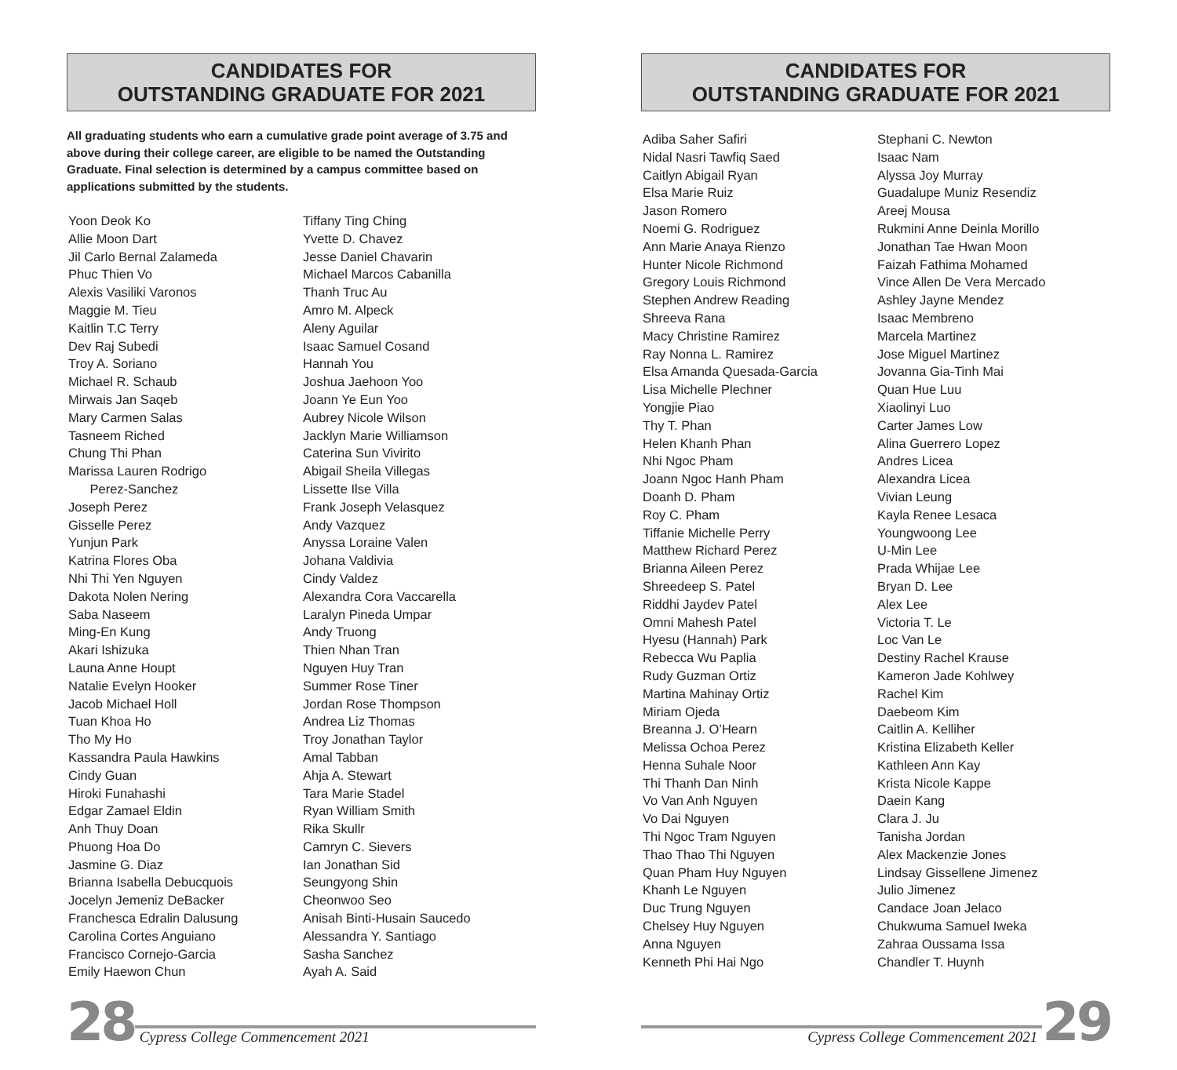CANDIDATES FOR
OUTSTANDING GRADUATE FOR 2021
All graduating students who earn a cumulative grade point average of 3.75 and above during their college career, are eligible to be named the Outstanding Graduate. Final selection is determined by a campus committee based on applications submitted by the students.
Yoon Deok Ko
Allie Moon Dart
Jil Carlo Bernal Zalameda
Phuc Thien Vo
Alexis Vasiliki Varonos
Maggie M. Tieu
Kaitlin T.C Terry
Dev Raj Subedi
Troy A. Soriano
Michael R. Schaub
Mirwais Jan Saqeb
Mary Carmen Salas
Tasneem Riched
Chung Thi Phan
Marissa Lauren Rodrigo
Perez-Sanchez
Joseph Perez
Gisselle Perez
Yunjun Park
Katrina Flores Oba
Nhi Thi Yen Nguyen
Dakota Nolen Nering
Saba Naseem
Ming-En Kung
Akari Ishizuka
Launa Anne Houpt
Natalie Evelyn Hooker
Jacob Michael Holl
Tuan Khoa Ho
Tho My Ho
Kassandra Paula Hawkins
Cindy Guan
Hiroki Funahashi
Edgar Zamael Eldin
Anh Thuy Doan
Phuong Hoa Do
Jasmine G. Diaz
Brianna Isabella Debucquois
Jocelyn Jemeniz DeBacker
Franchesca Edralin Dalusung
Carolina Cortes Anguiano
Francisco Cornejo-Garcia
Emily Haewon Chun
Tiffany Ting Ching
Yvette D. Chavez
Jesse Daniel Chavarin
Michael Marcos Cabanilla
Thanh Truc Au
Amro M. Alpeck
Aleny Aguilar
Isaac Samuel Cosand
Hannah You
Joshua Jaehoon Yoo
Joann Ye Eun Yoo
Aubrey Nicole Wilson
Jacklyn Marie Williamson
Caterina Sun Vivirito
Abigail Sheila Villegas
Lissette Ilse Villa
Frank Joseph Velasquez
Andy Vazquez
Anyssa Loraine Valen
Johana Valdivia
Cindy Valdez
Alexandra Cora Vaccarella
Laralyn Pineda Umpar
Andy Truong
Thien Nhan Tran
Nguyen Huy Tran
Summer Rose Tiner
Jordan Rose Thompson
Andrea Liz Thomas
Troy Jonathan Taylor
Amal Tabban
Ahja A. Stewart
Tara Marie Stadel
Ryan William Smith
Rika Skullr
Camryn C. Sievers
Ian Jonathan Sid
Seungyong Shin
Cheonwoo Seo
Anisah Binti-Husain Saucedo
Alessandra Y. Santiago
Sasha Sanchez
Ayah A. Said
28
Cypress College Commencement 2021
CANDIDATES FOR
OUTSTANDING GRADUATE FOR 2021
Adiba Saher Safiri
Nidal Nasri Tawfiq Saed
Caitlyn Abigail Ryan
Elsa Marie Ruiz
Jason Romero
Noemi G. Rodriguez
Ann Marie Anaya Rienzo
Hunter Nicole Richmond
Gregory Louis Richmond
Stephen Andrew Reading
Shreeva Rana
Macy Christine Ramirez
Ray Nonna L. Ramirez
Elsa Amanda Quesada-Garcia
Lisa Michelle Plechner
Yongjie Piao
Thy T. Phan
Helen Khanh Phan
Nhi Ngoc Pham
Joann Ngoc Hanh Pham
Doanh D. Pham
Roy C. Pham
Tiffanie Michelle Perry
Matthew Richard Perez
Brianna Aileen Perez
Shreedeep S. Patel
Riddhi Jaydev Patel
Omni Mahesh Patel
Hyesu (Hannah) Park
Rebecca Wu Paplia
Rudy Guzman Ortiz
Martina Mahinay Ortiz
Miriam Ojeda
Breanna J. O’Hearn
Melissa Ochoa Perez
Henna Suhale Noor
Thi Thanh Dan Ninh
Vo Van Anh Nguyen
Vo Dai Nguyen
Thi Ngoc Tram Nguyen
Thao Thao Thi Nguyen
Quan Pham Huy Nguyen
Khanh Le Nguyen
Duc Trung Nguyen
Chelsey Huy Nguyen
Anna Nguyen
Kenneth Phi Hai Ngo
Stephani C. Newton
Isaac Nam
Alyssa Joy Murray
Guadalupe Muniz Resendiz
Areej Mousa
Rukmini Anne Deinla Morillo
Jonathan Tae Hwan Moon
Faizah Fathima Mohamed
Vince Allen De Vera Mercado
Ashley Jayne Mendez
Isaac Membreno
Marcela Martinez
Jose Miguel Martinez
Jovanna Gia-Tinh Mai
Quan Hue Luu
Xiaolinyi Luo
Carter James Low
Alina Guerrero Lopez
Andres Licea
Alexandra Licea
Vivian Leung
Kayla Renee Lesaca
Youngwoong Lee
U-Min Lee
Prada Whijae Lee
Bryan D. Lee
Alex Lee
Victoria T. Le
Loc Van Le
Destiny Rachel Krause
Kameron Jade Kohlwey
Rachel Kim
Daebeom Kim
Caitlin A. Kelliher
Kristina Elizabeth Keller
Kathleen Ann Kay
Krista Nicole Kappe
Daein Kang
Clara J. Ju
Tanisha Jordan
Alex Mackenzie Jones
Lindsay Gissellene Jimenez
Julio Jimenez
Candace Joan Jelaco
Chukwuma Samuel Iweka
Zahraa Oussama Issa
Chandler T. Huynh
Cypress College Commencement 2021
29